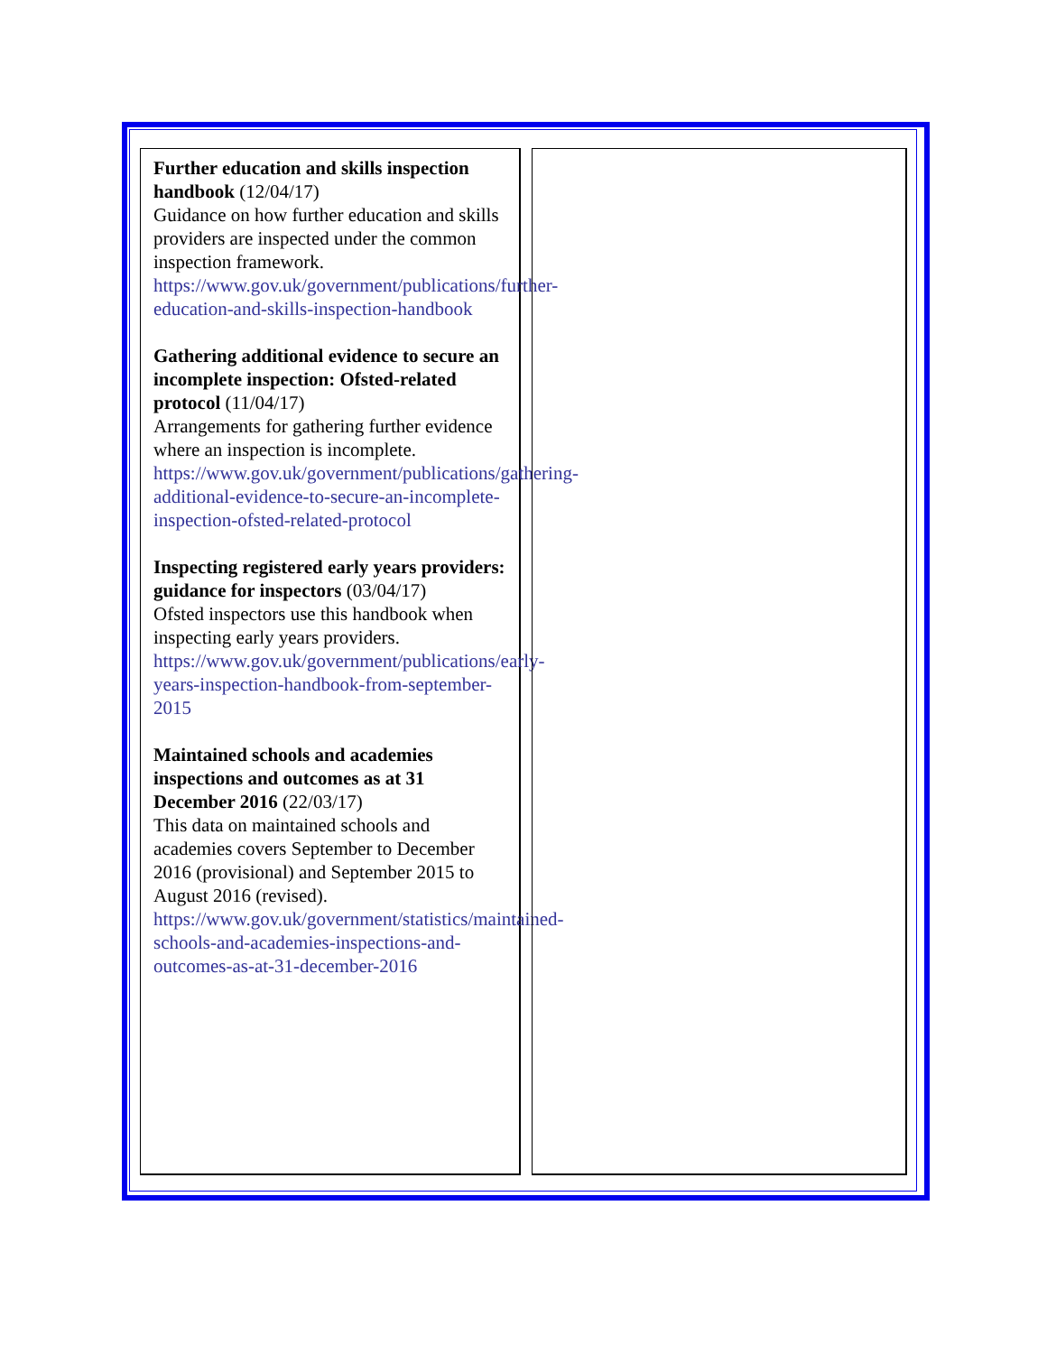Further education and skills inspection handbook (12/04/17)
Guidance on how further education and skills providers are inspected under the common inspection framework.
https://www.gov.uk/government/publications/further-education-and-skills-inspection-handbook
Gathering additional evidence to secure an incomplete inspection: Ofsted-related protocol (11/04/17)
Arrangements for gathering further evidence where an inspection is incomplete.
https://www.gov.uk/government/publications/gathering-additional-evidence-to-secure-an-incomplete-inspection-ofsted-related-protocol
Inspecting registered early years providers: guidance for inspectors (03/04/17)
Ofsted inspectors use this handbook when inspecting early years providers.
https://www.gov.uk/government/publications/early-years-inspection-handbook-from-september-2015
Maintained schools and academies inspections and outcomes as at 31 December 2016 (22/03/17)
This data on maintained schools and academies covers September to December 2016 (provisional) and September 2015 to August 2016 (revised).
https://www.gov.uk/government/statistics/maintained-schools-and-academies-inspections-and-outcomes-as-at-31-december-2016